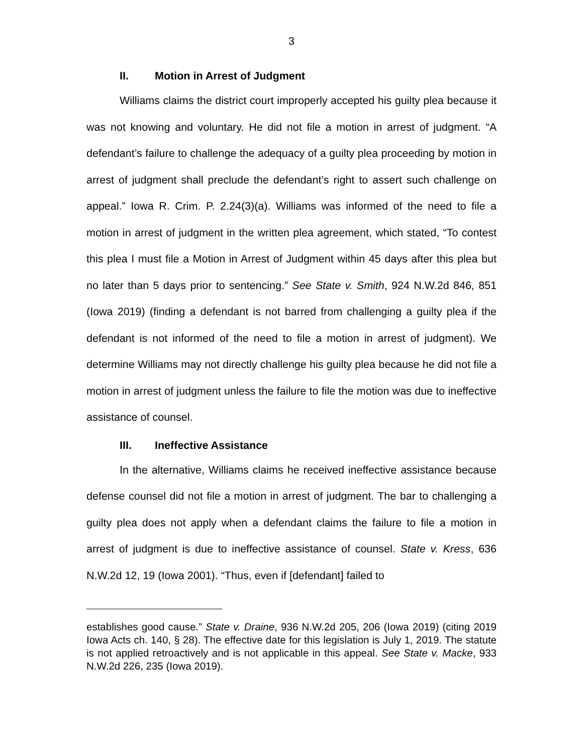3
II. Motion in Arrest of Judgment
Williams claims the district court improperly accepted his guilty plea because it was not knowing and voluntary. He did not file a motion in arrest of judgment. “A defendant’s failure to challenge the adequacy of a guilty plea proceeding by motion in arrest of judgment shall preclude the defendant’s right to assert such challenge on appeal.” Iowa R. Crim. P. 2.24(3)(a). Williams was informed of the need to file a motion in arrest of judgment in the written plea agreement, which stated, “To contest this plea I must file a Motion in Arrest of Judgment within 45 days after this plea but no later than 5 days prior to sentencing.” See State v. Smith, 924 N.W.2d 846, 851 (Iowa 2019) (finding a defendant is not barred from challenging a guilty plea if the defendant is not informed of the need to file a motion in arrest of judgment). We determine Williams may not directly challenge his guilty plea because he did not file a motion in arrest of judgment unless the failure to file the motion was due to ineffective assistance of counsel.
III. Ineffective Assistance
In the alternative, Williams claims he received ineffective assistance because defense counsel did not file a motion in arrest of judgment. The bar to challenging a guilty plea does not apply when a defendant claims the failure to file a motion in arrest of judgment is due to ineffective assistance of counsel. State v. Kress, 636 N.W.2d 12, 19 (Iowa 2001). “Thus, even if [defendant] failed to
establishes good cause.” State v. Draine, 936 N.W.2d 205, 206 (Iowa 2019) (citing 2019 Iowa Acts ch. 140, § 28). The effective date for this legislation is July 1, 2019. The statute is not applied retroactively and is not applicable in this appeal. See State v. Macke, 933 N.W.2d 226, 235 (Iowa 2019).